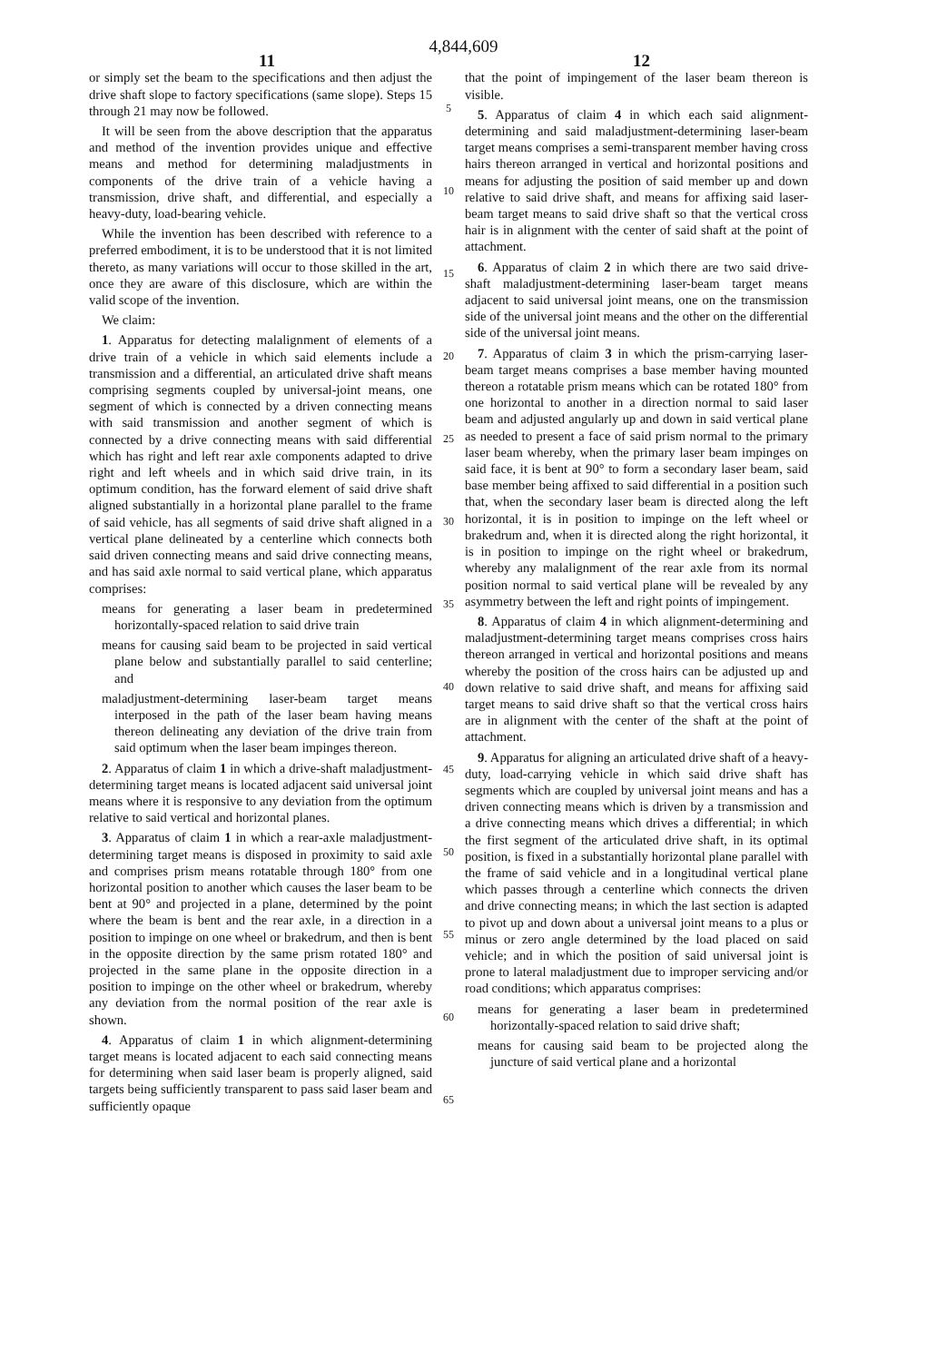4,844,609
11 12
or simply set the beam to the specifications and then adjust the drive shaft slope to factory specifications (same slope). Steps 15 through 21 may now be followed.
It will be seen from the above description that the apparatus and method of the invention provides unique and effective means and method for determining maladjustments in components of the drive train of a vehicle having a transmission, drive shaft, and differential, and especially a heavy-duty, load-bearing vehicle.
While the invention has been described with reference to a preferred embodiment, it is to be understood that it is not limited thereto, as many variations will occur to those skilled in the art, once they are aware of this disclosure, which are within the valid scope of the invention.
We claim:
1. Apparatus for detecting malalignment of elements of a drive train of a vehicle in which said elements include a transmission and a differential, an articulated drive shaft means comprising segments coupled by universal-joint means, one segment of which is connected by a driven connecting means with said transmission and another segment of which is connected by a drive connecting means with said differential which has right and left rear axle components adapted to drive right and left wheels and in which said drive train, in its optimum condition, has the forward element of said drive shaft aligned substantially in a horizontal plane parallel to the frame of said vehicle, has all segments of said drive shaft aligned in a vertical plane delineated by a centerline which connects both said driven connecting means and said drive connecting means, and has said axle normal to said vertical plane, which apparatus comprises:
means for generating a laser beam in predetermined horizontally-spaced relation to said drive train
means for causing said beam to be projected in said vertical plane below and substantially parallel to said centerline; and
maladjustment-determining laser-beam target means interposed in the path of the laser beam having means thereon delineating any deviation of the drive train from said optimum when the laser beam impinges thereon.
2. Apparatus of claim 1 in which a drive-shaft maladjustment-determining target means is located adjacent said universal joint means where it is responsive to any deviation from the optimum relative to said vertical and horizontal planes.
3. Apparatus of claim 1 in which a rear-axle maladjustment-determining target means is disposed in proximity to said axle and comprises prism means rotatable through 180° from one horizontal position to another which causes the laser beam to be bent at 90° and projected in a plane, determined by the point where the beam is bent and the rear axle, in a direction in a position to impinge on one wheel or brakedrum, and then is bent in the opposite direction by the same prism rotated 180° and projected in the same plane in the opposite direction in a position to impinge on the other wheel or brakedrum, whereby any deviation from the normal position of the rear axle is shown.
4. Apparatus of claim 1 in which alignment-determining target means is located adjacent to each said connecting means for determining when said laser beam is properly aligned, said targets being sufficiently transparent to pass said laser beam and sufficiently opaque
5
10
15
20
25
30
35
40
45
50
55
60
65
that the point of impingement of the laser beam thereon is visible.
5. Apparatus of claim 4 in which each said alignment-determining and said maladjustment-determining laser-beam target means comprises a semi-transparent member having cross hairs thereon arranged in vertical and horizontal positions and means for adjusting the position of said member up and down relative to said drive shaft, and means for affixing said laser-beam target means to said drive shaft so that the vertical cross hair is in alignment with the center of said shaft at the point of attachment.
6. Apparatus of claim 2 in which there are two said drive-shaft maladjustment-determining laser-beam target means adjacent to said universal joint means, one on the transmission side of the universal joint means and the other on the differential side of the universal joint means.
7. Apparatus of claim 3 in which the prism-carrying laser-beam target means comprises a base member having mounted thereon a rotatable prism means which can be rotated 180° from one horizontal to another in a direction normal to said laser beam and adjusted angularly up and down in said vertical plane as needed to present a face of said prism normal to the primary laser beam whereby, when the primary laser beam impinges on said face, it is bent at 90° to form a secondary laser beam, said base member being affixed to said differential in a position such that, when the secondary laser beam is directed along the left horizontal, it is in position to impinge on the left wheel or brakedrum and, when it is directed along the right horizontal, it is in position to impinge on the right wheel or brakedrum, whereby any malalignment of the rear axle from its normal position normal to said vertical plane will be revealed by any asymmetry between the left and right points of impingement.
8. Apparatus of claim 4 in which alignment-determining and maladjustment-determining target means comprises cross hairs thereon arranged in vertical and horizontal positions and means whereby the position of the cross hairs can be adjusted up and down relative to said drive shaft, and means for affixing said target means to said drive shaft so that the vertical cross hairs are in alignment with the center of the shaft at the point of attachment.
9. Apparatus for aligning an articulated drive shaft of a heavy-duty, load-carrying vehicle in which said drive shaft has segments which are coupled by universal joint means and has a driven connecting means which is driven by a transmission and a drive connecting means which drives a differential; in which the first segment of the articulated drive shaft, in its optimal position, is fixed in a substantially horizontal plane parallel with the frame of said vehicle and in a longitudinal vertical plane which passes through a centerline which connects the driven and drive connecting means; in which the last section is adapted to pivot up and down about a universal joint means to a plus or minus or zero angle determined by the load placed on said vehicle; and in which the position of said universal joint is prone to lateral maladjustment due to improper servicing and/or road conditions; which apparatus comprises:
means for generating a laser beam in predetermined horizontally-spaced relation to said drive shaft;
means for causing said beam to be projected along the juncture of said vertical plane and a horizontal